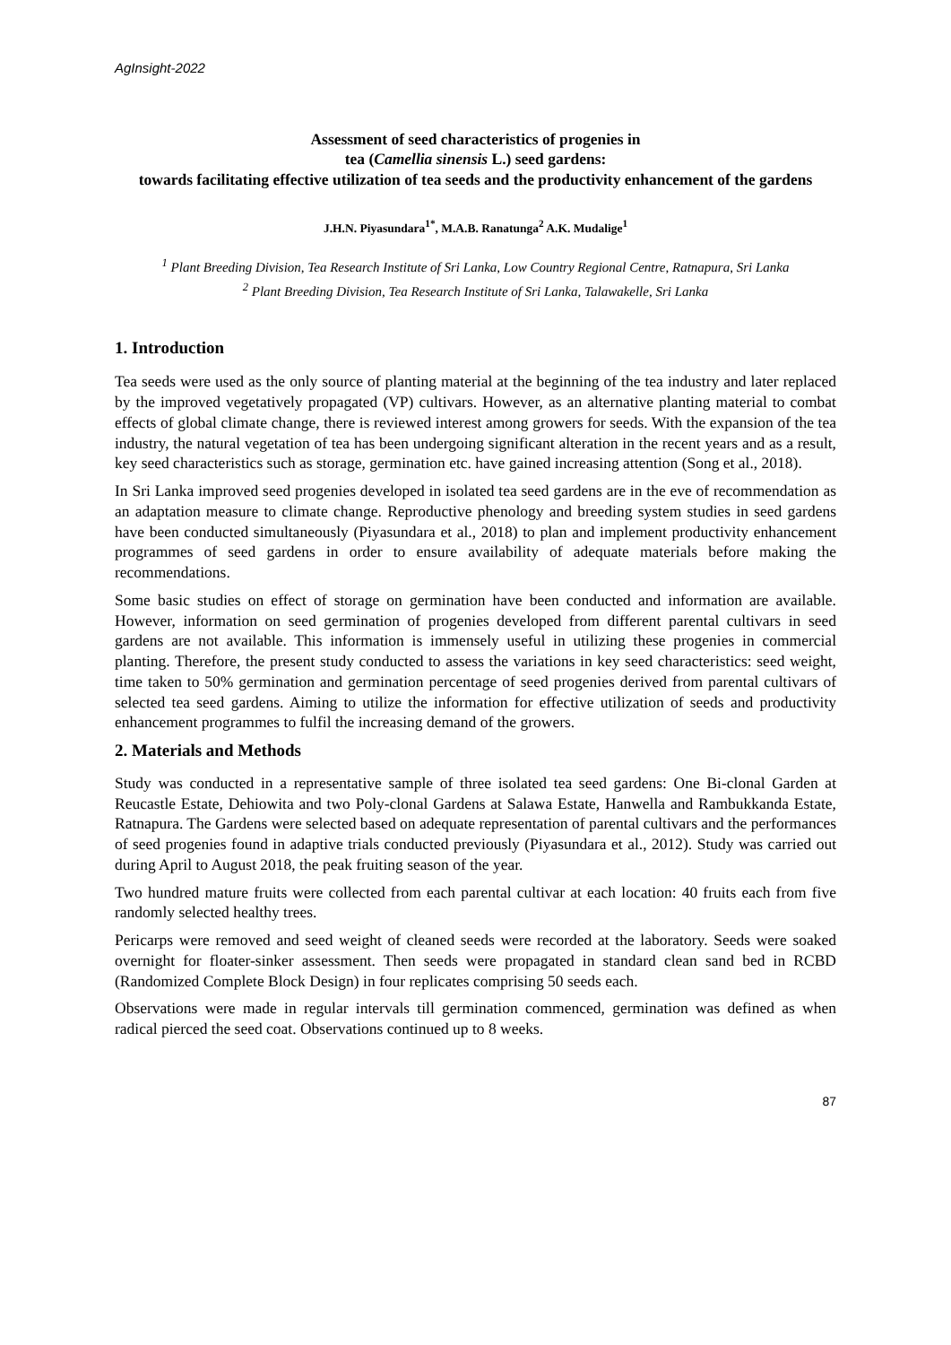AgInsight-2022
Assessment of seed characteristics of progenies in
tea (Camellia sinensis L.) seed gardens:
towards facilitating effective utilization of tea seeds and the productivity enhancement of the gardens
J.H.N. Piyasundara<sup>1*</sup>, M.A.B. Ranatunga<sup>2</sup> A.K. Mudalige<sup>1</sup>
<sup>1</sup> Plant Breeding Division, Tea Research Institute of Sri Lanka, Low Country Regional Centre, Ratnapura, Sri Lanka
<sup>2</sup> Plant Breeding Division, Tea Research Institute of Sri Lanka, Talawakelle, Sri Lanka
1. Introduction
Tea seeds were used as the only source of planting material at the beginning of the tea industry and later replaced by the improved vegetatively propagated (VP) cultivars. However, as an alternative planting material to combat effects of global climate change, there is reviewed interest among growers for seeds. With the expansion of the tea industry, the natural vegetation of tea has been undergoing significant alteration in the recent years and as a result, key seed characteristics such as storage, germination etc. have gained increasing attention (Song et al., 2018).
In Sri Lanka improved seed progenies developed in isolated tea seed gardens are in the eve of recommendation as an adaptation measure to climate change. Reproductive phenology and breeding system studies in seed gardens have been conducted simultaneously (Piyasundara et al., 2018) to plan and implement productivity enhancement programmes of seed gardens in order to ensure availability of adequate materials before making the recommendations.
Some basic studies on effect of storage on germination have been conducted and information are available. However, information on seed germination of progenies developed from different parental cultivars in seed gardens are not available. This information is immensely useful in utilizing these progenies in commercial planting. Therefore, the present study conducted to assess the variations in key seed characteristics: seed weight, time taken to 50% germination and germination percentage of seed progenies derived from parental cultivars of selected tea seed gardens. Aiming to utilize the information for effective utilization of seeds and productivity enhancement programmes to fulfil the increasing demand of the growers.
2. Materials and Methods
Study was conducted in a representative sample of three isolated tea seed gardens: One Bi-clonal Garden at Reucastle Estate, Dehiowita and two Poly-clonal Gardens at Salawa Estate, Hanwella and Rambukkanda Estate, Ratnapura. The Gardens were selected based on adequate representation of parental cultivars and the performances of seed progenies found in adaptive trials conducted previously (Piyasundara et al., 2012). Study was carried out during April to August 2018, the peak fruiting season of the year.
Two hundred mature fruits were collected from each parental cultivar at each location: 40 fruits each from five randomly selected healthy trees.
Pericarps were removed and seed weight of cleaned seeds were recorded at the laboratory. Seeds were soaked overnight for floater-sinker assessment. Then seeds were propagated in standard clean sand bed in RCBD (Randomized Complete Block Design) in four replicates comprising 50 seeds each.
Observations were made in regular intervals till germination commenced, germination was defined as when radical pierced the seed coat. Observations continued up to 8 weeks.
87